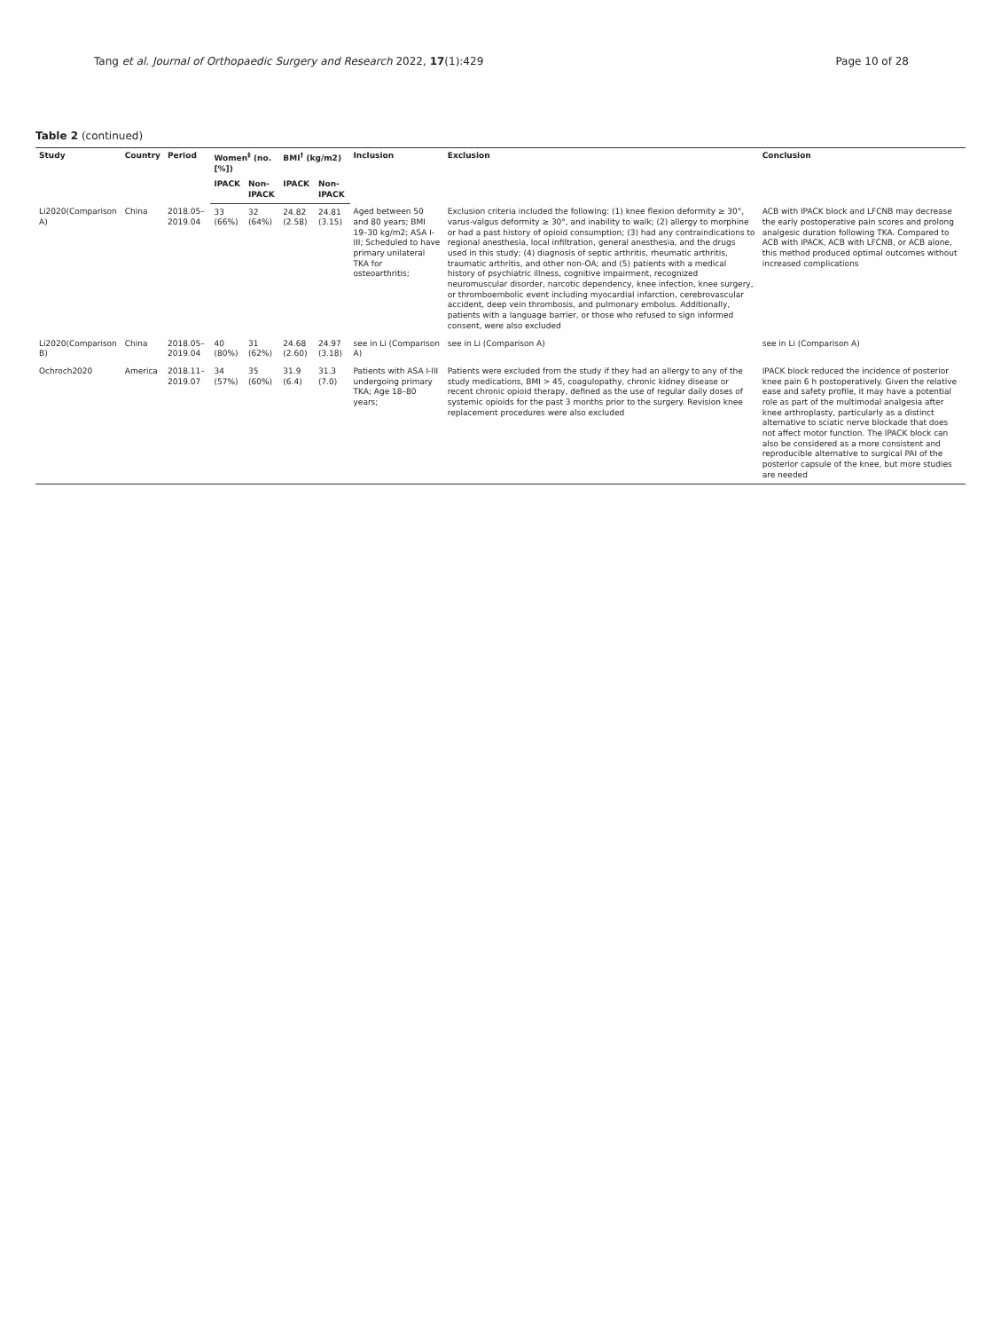Tang et al. Journal of Orthopaedic Surgery and Research 2022, 17(1):429 Page 10 of 28
Table 2 (continued)
| Study | Country | Period | Women<sup>‡</sup> (no. [%]) | | BMI<sup>†</sup> (kg/m2) | | Inclusion | Exclusion | Conclusion |
| --- | --- | --- | --- | --- | --- | --- | --- | --- | --- |
| | | | IPACK | Non-IPACK | IPACK | Non-IPACK | | | |
| Li2020(Comparison A) | China | 2018.05–2019.04 | 33 (66%) | 32 (64%) | 24.82 (2.58) | 24.81 (3.15) | Aged between 50 and 80 years; BMI 19–30 kg/m2; ASA I-III; Scheduled to have primary unilateral TKA for osteoarthritis; | Exclusion criteria included the following: (1) knee flexion deformity ≥ 30°, varus-valgus deformity ≥ 30°, and inability to walk; (2) allergy to morphine or had a past history of opioid consumption; (3) had any contraindications to regional anesthesia, local infiltration, general anesthesia, and the drugs used in this study; (4) diagnosis of septic arthritis, rheumatic arthritis, traumatic arthritis, and other non-OA; and (5) patients with a medical history of psychiatric illness, cognitive impairment, recognized neuromuscular disorder, narcotic dependency, knee infection, knee surgery, or thromboembolic event including myocardial infarction, cerebrovascular accident, deep vein thrombosis, and pulmonary embolus. Additionally, patients with a language barrier, or those who refused to sign informed consent, were also excluded | ACB with IPACK block and LFCNB may decrease the early postoperative pain scores and prolong analgesic duration following TKA. Compared to ACB with IPACK, ACB with LFCNB, or ACB alone, this method produced optimal outcomes without increased complications |
| Li2020(Comparison B) | China | 2018.05–2019.04 | 40 (80%) | 31 (62%) | 24.68 (2.60) | 24.97 (3.18) | see in Li (Comparison A) | see in Li (Comparison A) | see in Li (Comparison A) |
| Ochroch2020 | America | 2018.11–2019.07 | 34 (57%) | 35 (60%) | 31.9 (6.4) | 31.3 (7.0) | Patients with ASA I-III undergoing primary TKA; Age 18–80 years; | Patients were excluded from the study if they had an allergy to any of the study medications, BMI > 45, coagulopathy, chronic kidney disease or recent chronic opioid therapy, defined as the use of regular daily doses of systemic opioids for the past 3 months prior to the surgery. Revision knee replacement procedures were also excluded | IPACK block reduced the incidence of posterior knee pain 6 h postoperatively. Given the relative ease and safety profile, it may have a potential role as part of the multimodal analgesia after knee arthroplasty, particularly as a distinct alternative to sciatic nerve blockade that does not affect motor function. The IPACK block can also be considered as a more consistent and reproducible alternative to surgical PAI of the posterior capsule of the knee, but more studies are needed |